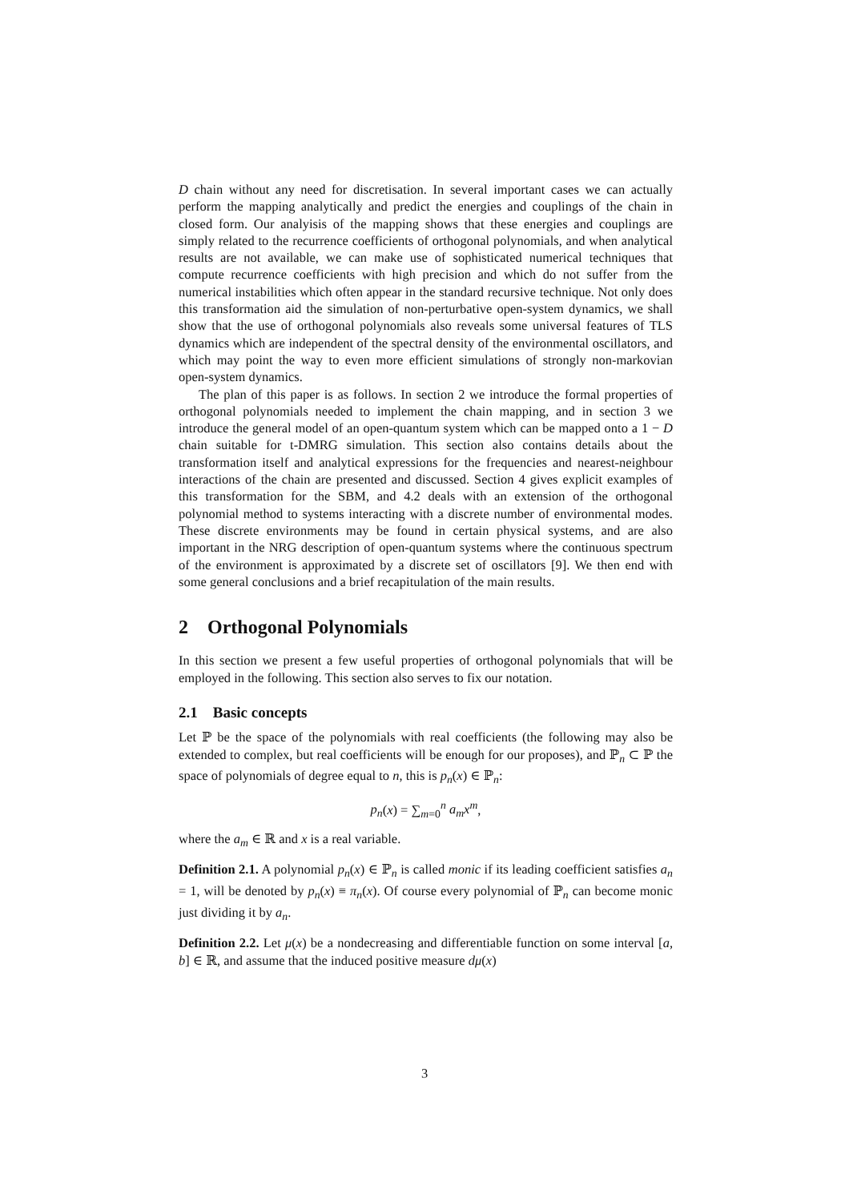D chain without any need for discretisation. In several important cases we can actually perform the mapping analytically and predict the energies and couplings of the chain in closed form. Our analyisis of the mapping shows that these energies and couplings are simply related to the recurrence coefficients of orthogonal polynomials, and when analytical results are not available, we can make use of sophisticated numerical techniques that compute recurrence coefficients with high precision and which do not suffer from the numerical instabilities which often appear in the standard recursive technique. Not only does this transformation aid the simulation of non-perturbative open-system dynamics, we shall show that the use of orthogonal polynomials also reveals some universal features of TLS dynamics which are independent of the spectral density of the environmental oscillators, and which may point the way to even more efficient simulations of strongly non-markovian open-system dynamics.
The plan of this paper is as follows. In section 2 we introduce the formal properties of orthogonal polynomials needed to implement the chain mapping, and in section 3 we introduce the general model of an open-quantum system which can be mapped onto a 1 − D chain suitable for t-DMRG simulation. This section also contains details about the transformation itself and analytical expressions for the frequencies and nearest-neighbour interactions of the chain are presented and discussed. Section 4 gives explicit examples of this transformation for the SBM, and 4.2 deals with an extension of the orthogonal polynomial method to systems interacting with a discrete number of environmental modes. These discrete environments may be found in certain physical systems, and are also important in the NRG description of open-quantum systems where the continuous spectrum of the environment is approximated by a discrete set of oscillators [9]. We then end with some general conclusions and a brief recapitulation of the main results.
2 Orthogonal Polynomials
In this section we present a few useful properties of orthogonal polynomials that will be employed in the following. This section also serves to fix our notation.
2.1 Basic concepts
Let ℙ be the space of the polynomials with real coefficients (the following may also be extended to complex, but real coefficients will be enough for our proposes), and ℙ<sub>n</sub> ⊂ ℙ the space of polynomials of degree equal to n, this is p<sub>n</sub>(x) ∈ ℙ<sub>n</sub>:
p<sub>n</sub>(x) = ∑<sub>m=0</sub><sup>n</sup> a<sub>m</sub>x<sup>m</sup>,
where the a<sub>m</sub> ∈ ℝ and x is a real variable.
Definition 2.1. A polynomial p<sub>n</sub>(x) ∈ ℙ<sub>n</sub> is called monic if its leading coefficient satisfies a<sub>n</sub> = 1, will be denoted by p<sub>n</sub>(x) ≡ π<sub>n</sub>(x). Of course every polynomial of ℙ<sub>n</sub> can become monic just dividing it by a<sub>n</sub>.
Definition 2.2. Let μ(x) be a nondecreasing and differentiable function on some interval [a, b] ∈ ℝ, and assume that the induced positive measure dμ(x)
3